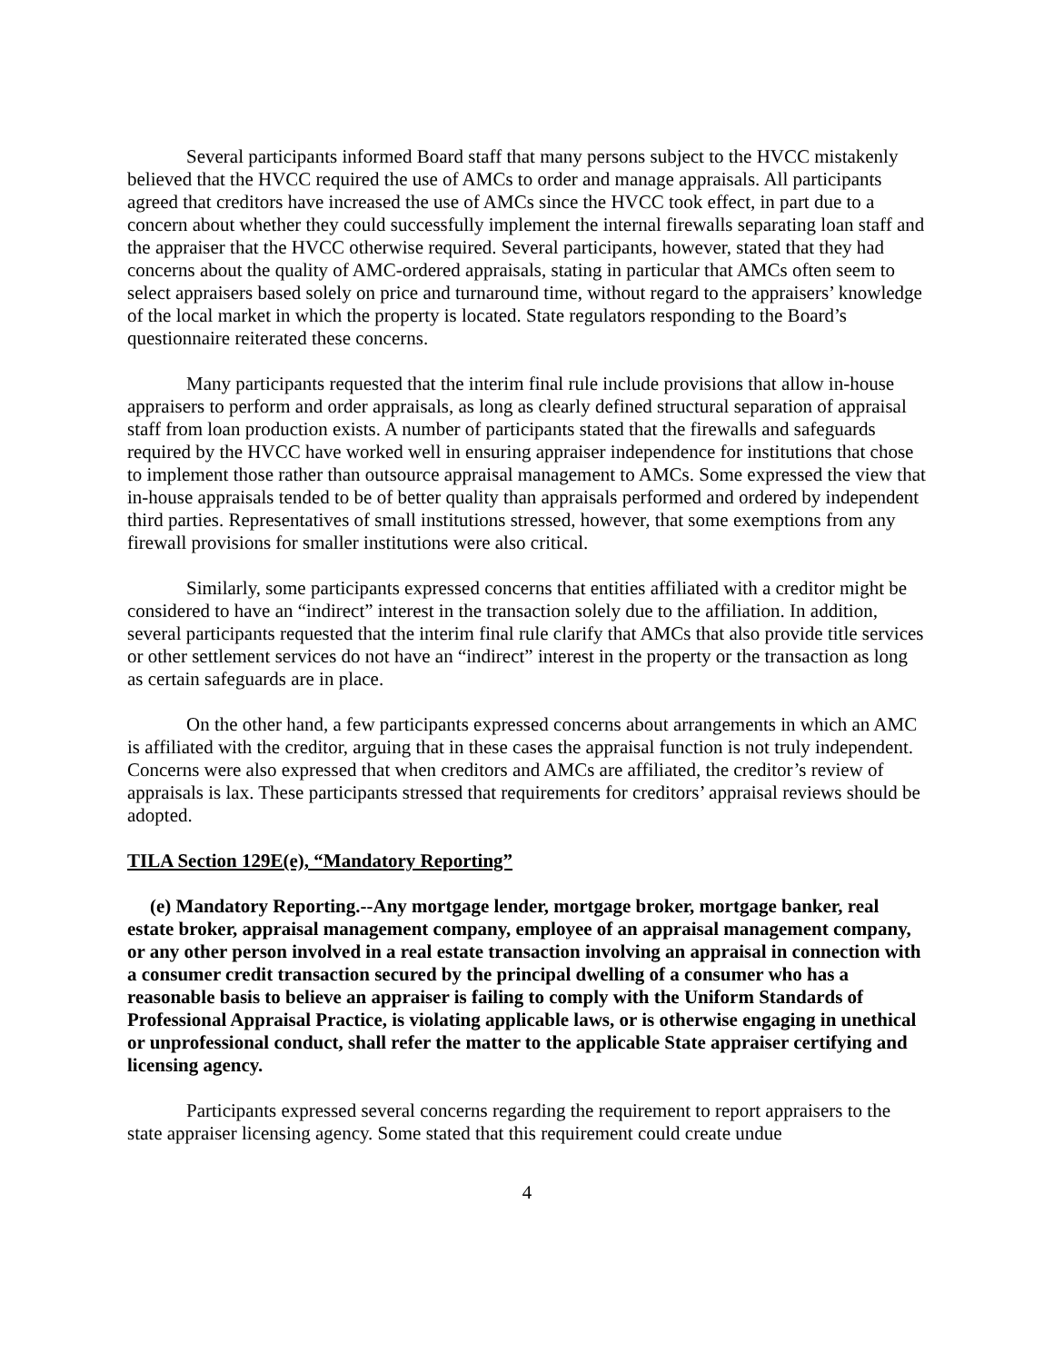Several participants informed Board staff that many persons subject to the HVCC mistakenly believed that the HVCC required the use of AMCs to order and manage appraisals. All participants agreed that creditors have increased the use of AMCs since the HVCC took effect, in part due to a concern about whether they could successfully implement the internal firewalls separating loan staff and the appraiser that the HVCC otherwise required. Several participants, however, stated that they had concerns about the quality of AMC-ordered appraisals, stating in particular that AMCs often seem to select appraisers based solely on price and turnaround time, without regard to the appraisers’ knowledge of the local market in which the property is located. State regulators responding to the Board’s questionnaire reiterated these concerns.
Many participants requested that the interim final rule include provisions that allow in-house appraisers to perform and order appraisals, as long as clearly defined structural separation of appraisal staff from loan production exists. A number of participants stated that the firewalls and safeguards required by the HVCC have worked well in ensuring appraiser independence for institutions that chose to implement those rather than outsource appraisal management to AMCs. Some expressed the view that in-house appraisals tended to be of better quality than appraisals performed and ordered by independent third parties. Representatives of small institutions stressed, however, that some exemptions from any firewall provisions for smaller institutions were also critical.
Similarly, some participants expressed concerns that entities affiliated with a creditor might be considered to have an “indirect” interest in the transaction solely due to the affiliation. In addition, several participants requested that the interim final rule clarify that AMCs that also provide title services or other settlement services do not have an “indirect” interest in the property or the transaction as long as certain safeguards are in place.
On the other hand, a few participants expressed concerns about arrangements in which an AMC is affiliated with the creditor, arguing that in these cases the appraisal function is not truly independent. Concerns were also expressed that when creditors and AMCs are affiliated, the creditor’s review of appraisals is lax. These participants stressed that requirements for creditors’ appraisal reviews should be adopted.
TILA Section 129E(e), “Mandatory Reporting”
(e) Mandatory Reporting.--Any mortgage lender, mortgage broker, mortgage banker, real estate broker, appraisal management company, employee of an appraisal management company, or any other person involved in a real estate transaction involving an appraisal in connection with a consumer credit transaction secured by the principal dwelling of a consumer who has a reasonable basis to believe an appraiser is failing to comply with the Uniform Standards of Professional Appraisal Practice, is violating applicable laws, or is otherwise engaging in unethical or unprofessional conduct, shall refer the matter to the applicable State appraiser certifying and licensing agency.
Participants expressed several concerns regarding the requirement to report appraisers to the state appraiser licensing agency. Some stated that this requirement could create undue
4